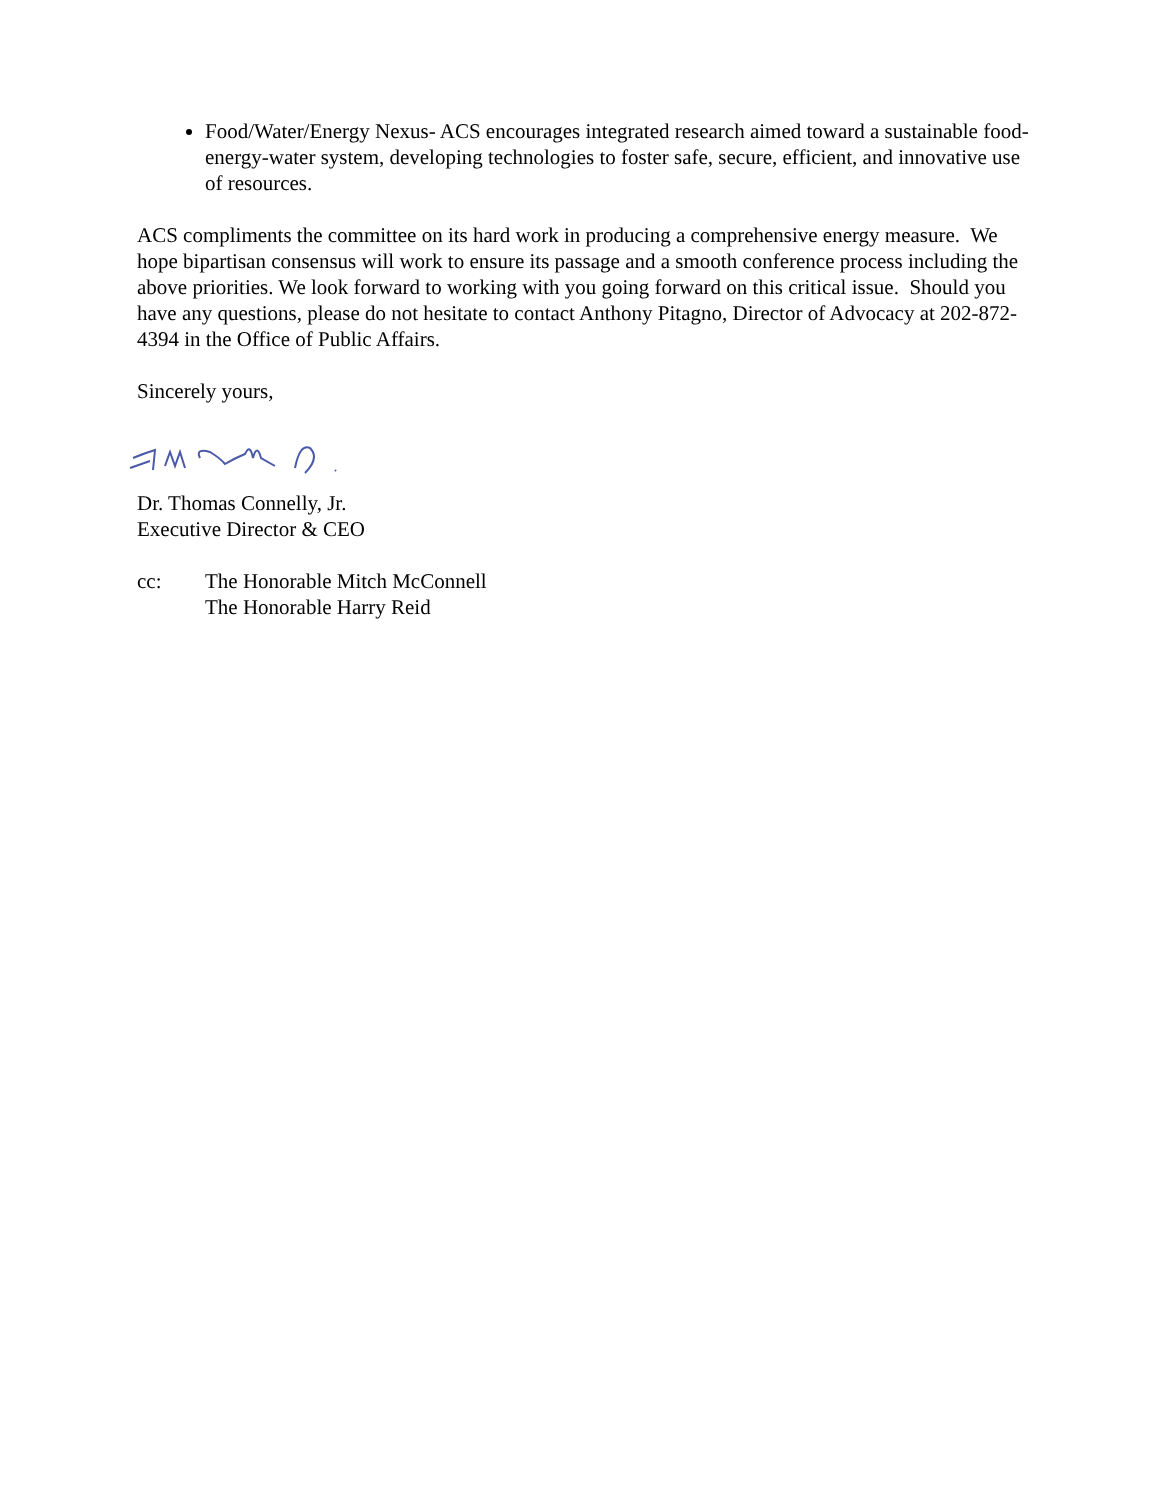Food/Water/Energy Nexus- ACS encourages integrated research aimed toward a sustainable food-energy-water system, developing technologies to foster safe, secure, efficient, and innovative use of resources.
ACS compliments the committee on its hard work in producing a comprehensive energy measure. We hope bipartisan consensus will work to ensure its passage and a smooth conference process including the above priorities. We look forward to working with you going forward on this critical issue. Should you have any questions, please do not hesitate to contact Anthony Pitagno, Director of Advocacy at 202-872-4394 in the Office of Public Affairs.
Sincerely yours,
Dr. Thomas Connelly, Jr.
Executive Director & CEO
cc: The Honorable Mitch McConnell
The Honorable Harry Reid